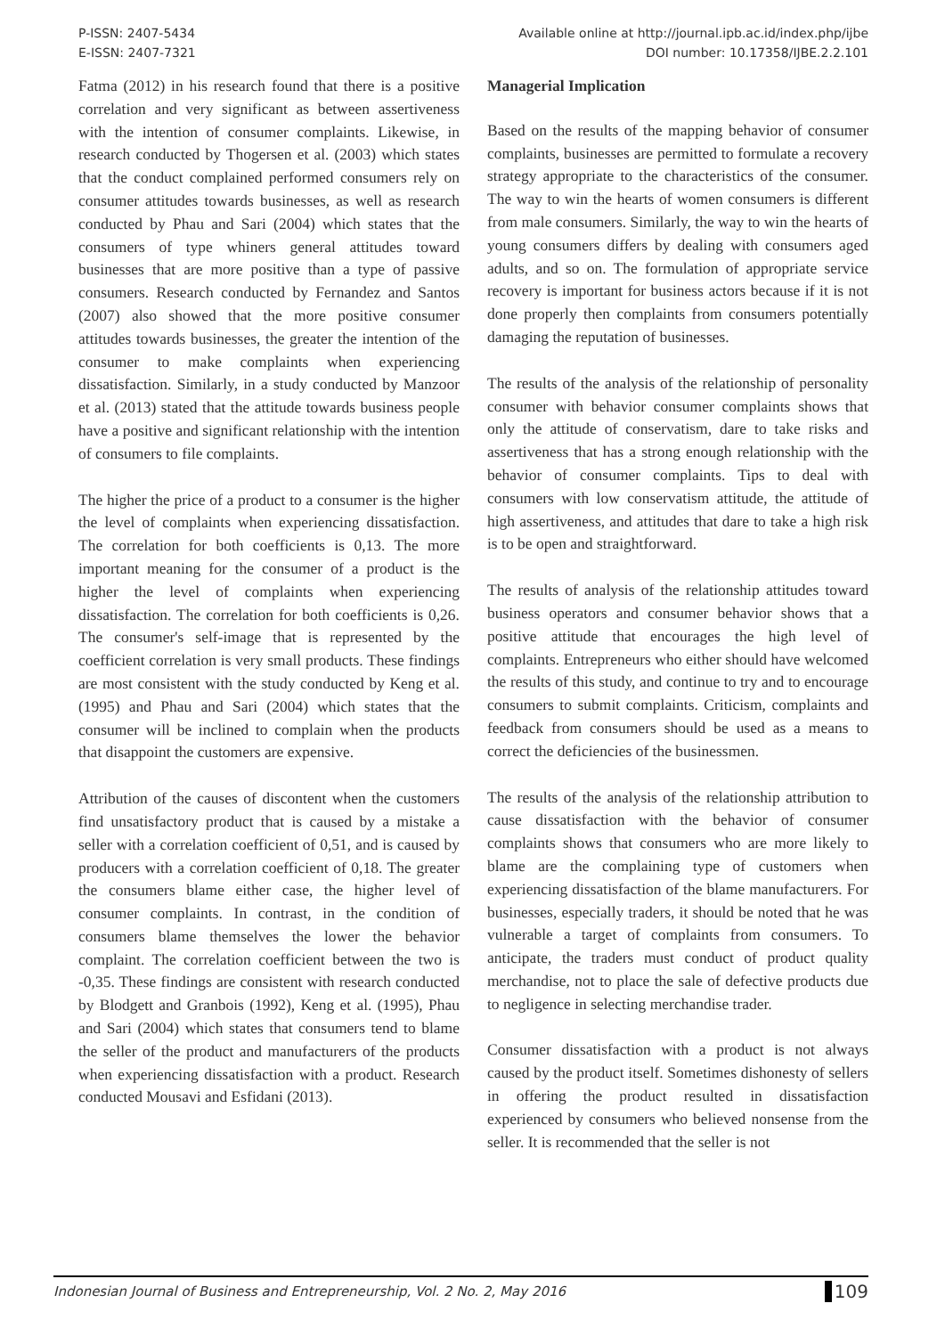P-ISSN: 2407-5434
E-ISSN: 2407-7321
Available online at http://journal.ipb.ac.id/index.php/ijbe
DOI number: 10.17358/IJBE.2.2.101
Fatma (2012) in his research found that there is a positive correlation and very significant as between assertiveness with the intention of consumer complaints. Likewise, in research conducted by Thogersen et al. (2003) which states that the conduct complained performed consumers rely on consumer attitudes towards businesses, as well as research conducted by Phau and Sari (2004) which states that the consumers of type whiners general attitudes toward businesses that are more positive than a type of passive consumers. Research conducted by Fernandez and Santos (2007) also showed that the more positive consumer attitudes towards businesses, the greater the intention of the consumer to make complaints when experiencing dissatisfaction. Similarly, in a study conducted by Manzoor et al. (2013) stated that the attitude towards business people have a positive and significant relationship with the intention of consumers to file complaints.
The higher the price of a product to a consumer is the higher the level of complaints when experiencing dissatisfaction. The correlation for both coefficients is 0,13. The more important meaning for the consumer of a product is the higher the level of complaints when experiencing dissatisfaction. The correlation for both coefficients is 0,26. The consumer's self-image that is represented by the coefficient correlation is very small products. These findings are most consistent with the study conducted by Keng et al. (1995) and Phau and Sari (2004) which states that the consumer will be inclined to complain when the products that disappoint the customers are expensive.
Attribution of the causes of discontent when the customers find unsatisfactory product that is caused by a mistake a seller with a correlation coefficient of 0,51, and is caused by producers with a correlation coefficient of 0,18. The greater the consumers blame either case, the higher level of consumer complaints. In contrast, in the condition of consumers blame themselves the lower the behavior complaint. The correlation coefficient between the two is -0,35. These findings are consistent with research conducted by Blodgett and Granbois (1992), Keng et al. (1995), Phau and Sari (2004) which states that consumers tend to blame the seller of the product and manufacturers of the products when experiencing dissatisfaction with a product. Research conducted Mousavi and Esfidani (2013).
Managerial Implication
Based on the results of the mapping behavior of consumer complaints, businesses are permitted to formulate a recovery strategy appropriate to the characteristics of the consumer. The way to win the hearts of women consumers is different from male consumers. Similarly, the way to win the hearts of young consumers differs by dealing with consumers aged adults, and so on. The formulation of appropriate service recovery is important for business actors because if it is not done properly then complaints from consumers potentially damaging the reputation of businesses.
The results of the analysis of the relationship of personality consumer with behavior consumer complaints shows that only the attitude of conservatism, dare to take risks and assertiveness that has a strong enough relationship with the behavior of consumer complaints. Tips to deal with consumers with low conservatism attitude, the attitude of high assertiveness, and attitudes that dare to take a high risk is to be open and straightforward.
The results of analysis of the relationship attitudes toward business operators and consumer behavior shows that a positive attitude that encourages the high level of complaints. Entrepreneurs who either should have welcomed the results of this study, and continue to try and to encourage consumers to submit complaints. Criticism, complaints and feedback from consumers should be used as a means to correct the deficiencies of the businessmen.
The results of the analysis of the relationship attribution to cause dissatisfaction with the behavior of consumer complaints shows that consumers who are more likely to blame are the complaining type of customers when experiencing dissatisfaction of the blame manufacturers. For businesses, especially traders, it should be noted that he was vulnerable a target of complaints from consumers. To anticipate, the traders must conduct of product quality merchandise, not to place the sale of defective products due to negligence in selecting merchandise trader.
Consumer dissatisfaction with a product is not always caused by the product itself. Sometimes dishonesty of sellers in offering the product resulted in dissatisfaction experienced by consumers who believed nonsense from the seller. It is recommended that the seller is not
Indonesian Journal of Business and Entrepreneurship, Vol. 2 No. 2, May 2016 109